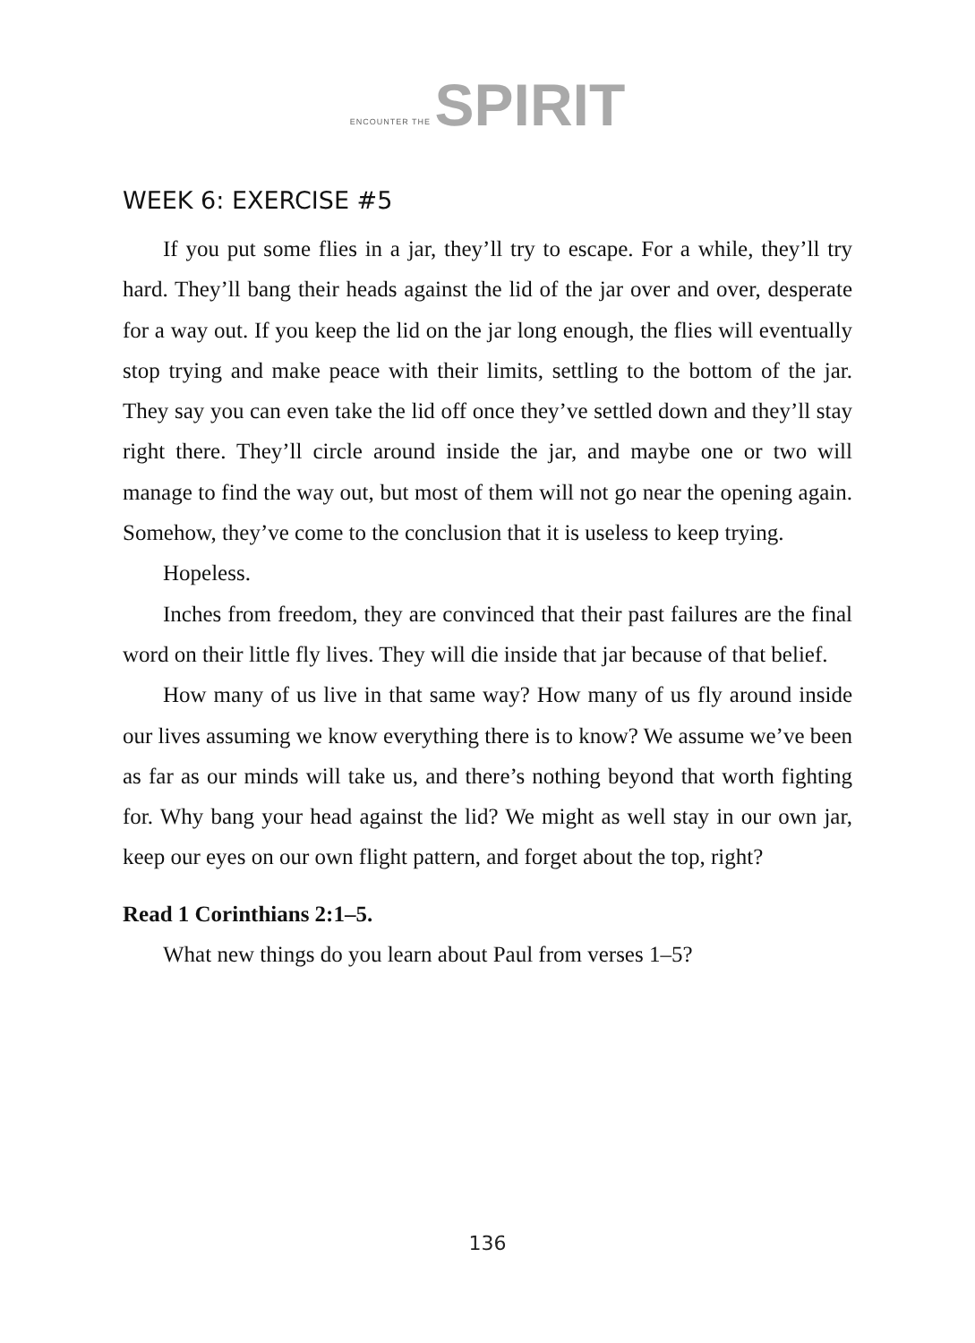ENCOUNTER THE SPIRIT
WEEK 6: EXERCISE #5
If you put some flies in a jar, they’ll try to escape. For a while, they’ll try hard. They’ll bang their heads against the lid of the jar over and over, desperate for a way out. If you keep the lid on the jar long enough, the flies will eventually stop trying and make peace with their limits, settling to the bottom of the jar. They say you can even take the lid off once they’ve settled down and they’ll stay right there. They’ll circle around inside the jar, and maybe one or two will manage to find the way out, but most of them will not go near the opening again. Somehow, they’ve come to the conclusion that it is useless to keep trying.
Hopeless.
Inches from freedom, they are convinced that their past failures are the final word on their little fly lives. They will die inside that jar because of that belief.
How many of us live in that same way? How many of us fly around inside our lives assuming we know everything there is to know? We assume we’ve been as far as our minds will take us, and there’s nothing beyond that worth fighting for. Why bang your head against the lid? We might as well stay in our own jar, keep our eyes on our own flight pattern, and forget about the top, right?
Read 1 Corinthians 2:1–5.
What new things do you learn about Paul from verses 1–5?
136